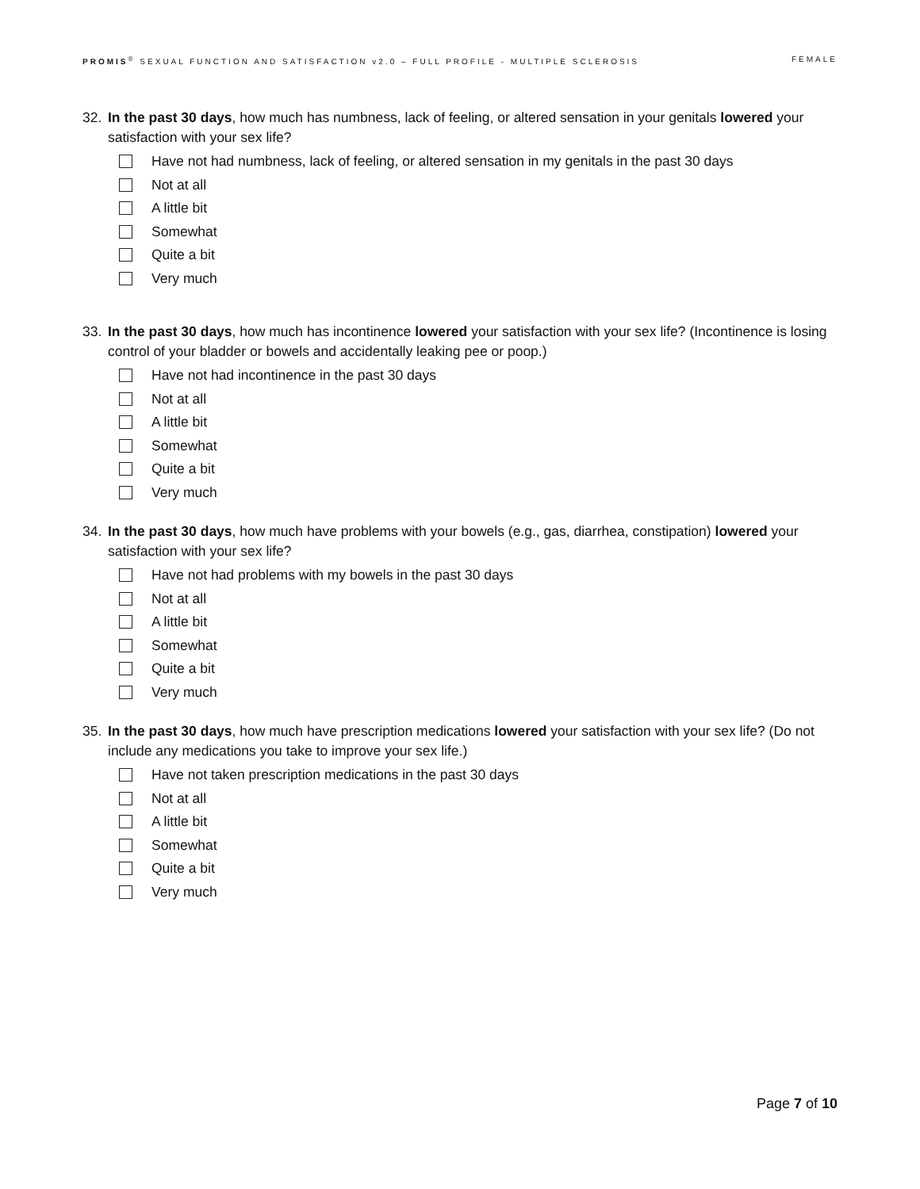PROMIS<sup>®</sup> SEXUAL FUNCTION AND SATISFACTION v2.0 – FULL PROFILE - MULTIPLE SCLEROSIS FEMALE
32. In the past 30 days, how much has numbness, lack of feeling, or altered sensation in your genitals lowered your satisfaction with your sex life?
Have not had numbness, lack of feeling, or altered sensation in my genitals in the past 30 days
Not at all
A little bit
Somewhat
Quite a bit
Very much
33. In the past 30 days, how much has incontinence lowered your satisfaction with your sex life? (Incontinence is losing control of your bladder or bowels and accidentally leaking pee or poop.)
Have not had incontinence in the past 30 days
Not at all
A little bit
Somewhat
Quite a bit
Very much
34. In the past 30 days, how much have problems with your bowels (e.g., gas, diarrhea, constipation) lowered your satisfaction with your sex life?
Have not had problems with my bowels in the past 30 days
Not at all
A little bit
Somewhat
Quite a bit
Very much
35. In the past 30 days, how much have prescription medications lowered your satisfaction with your sex life? (Do not include any medications you take to improve your sex life.)
Have not taken prescription medications in the past 30 days
Not at all
A little bit
Somewhat
Quite a bit
Very much
Page 7 of 10